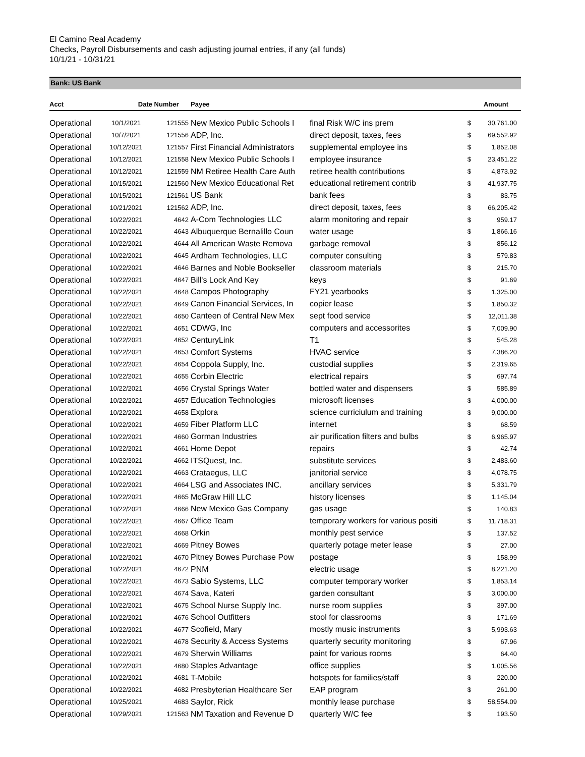El Camino Real Academy
Checks, Payroll Disbursements and cash adjusting journal entries, if any (all funds)
10/1/21 - 10/31/21
Bank: US Bank
| Acct | Date | Number | Payee | | | Amount |
| --- | --- | --- | --- | --- | --- | --- |
| Operational | 10/1/2021 | 121555 | New Mexico Public Schools I | final Risk W/C ins prem | $ | 30,761.00 |
| Operational | 10/7/2021 | 121556 | ADP, Inc. | direct deposit, taxes, fees | $ | 69,552.92 |
| Operational | 10/12/2021 | 121557 | First Financial Administrators | supplemental employee ins | $ | 1,852.08 |
| Operational | 10/12/2021 | 121558 | New Mexico Public Schools I | employee insurance | $ | 23,451.22 |
| Operational | 10/12/2021 | 121559 | NM Retiree Health Care Auth | retiree health contributions | $ | 4,873.92 |
| Operational | 10/15/2021 | 121560 | New Mexico Educational Ret | educational retirement contrib | $ | 41,937.75 |
| Operational | 10/15/2021 | 121561 | US Bank | bank fees | $ | 83.75 |
| Operational | 10/21/2021 | 121562 | ADP, Inc. | direct deposit, taxes, fees | $ | 66,205.42 |
| Operational | 10/22/2021 | 4642 | A-Com Technologies LLC | alarm monitoring and repair | $ | 959.17 |
| Operational | 10/22/2021 | 4643 | Albuquerque Bernalillo Coun | water usage | $ | 1,866.16 |
| Operational | 10/22/2021 | 4644 | All American Waste Remova | garbage removal | $ | 856.12 |
| Operational | 10/22/2021 | 4645 | Ardham Technologies, LLC | computer consulting | $ | 579.83 |
| Operational | 10/22/2021 | 4646 | Barnes and Noble Bookseller | classroom materials | $ | 215.70 |
| Operational | 10/22/2021 | 4647 | Bill's Lock And Key | keys | $ | 91.69 |
| Operational | 10/22/2021 | 4648 | Campos Photography | FY21 yearbooks | $ | 1,325.00 |
| Operational | 10/22/2021 | 4649 | Canon Financial Services, In | copier lease | $ | 1,850.32 |
| Operational | 10/22/2021 | 4650 | Canteen of Central New Mex | sept food service | $ | 12,011.38 |
| Operational | 10/22/2021 | 4651 | CDWG, Inc | computers and accessorites | $ | 7,009.90 |
| Operational | 10/22/2021 | 4652 | CenturyLink | T1 | $ | 545.28 |
| Operational | 10/22/2021 | 4653 | Comfort Systems | HVAC service | $ | 7,386.20 |
| Operational | 10/22/2021 | 4654 | Coppola Supply, Inc. | custodial supplies | $ | 2,319.65 |
| Operational | 10/22/2021 | 4655 | Corbin Electric | electrical repairs | $ | 697.74 |
| Operational | 10/22/2021 | 4656 | Crystal Springs Water | bottled water and dispensers | $ | 585.89 |
| Operational | 10/22/2021 | 4657 | Education Technologies | microsoft licenses | $ | 4,000.00 |
| Operational | 10/22/2021 | 4658 | Explora | science curriciulum and training | $ | 9,000.00 |
| Operational | 10/22/2021 | 4659 | Fiber Platform LLC | internet | $ | 68.59 |
| Operational | 10/22/2021 | 4660 | Gorman Industries | air purification filters and bulbs | $ | 6,965.97 |
| Operational | 10/22/2021 | 4661 | Home Depot | repairs | $ | 42.74 |
| Operational | 10/22/2021 | 4662 | ITSQuest, Inc. | substitute services | $ | 2,483.60 |
| Operational | 10/22/2021 | 4663 | Crataegus, LLC | janitorial service | $ | 4,078.75 |
| Operational | 10/22/2021 | 4664 | LSG and Associates INC. | ancillary services | $ | 5,331.79 |
| Operational | 10/22/2021 | 4665 | McGraw Hill LLC | history licenses | $ | 1,145.04 |
| Operational | 10/22/2021 | 4666 | New Mexico Gas Company | gas usage | $ | 140.83 |
| Operational | 10/22/2021 | 4667 | Office Team | temporary workers for various positi | $ | 11,718.31 |
| Operational | 10/22/2021 | 4668 | Orkin | monthly pest service | $ | 137.52 |
| Operational | 10/22/2021 | 4669 | Pitney Bowes | quarterly potage meter lease | $ | 27.00 |
| Operational | 10/22/2021 | 4670 | Pitney Bowes Purchase Pow | postage | $ | 158.99 |
| Operational | 10/22/2021 | 4672 | PNM | electric usage | $ | 8,221.20 |
| Operational | 10/22/2021 | 4673 | Sabio Systems, LLC | computer temporary worker | $ | 1,853.14 |
| Operational | 10/22/2021 | 4674 | Sava, Kateri | garden consultant | $ | 3,000.00 |
| Operational | 10/22/2021 | 4675 | School Nurse Supply Inc. | nurse room supplies | $ | 397.00 |
| Operational | 10/22/2021 | 4676 | School Outfitters | stool for classrooms | $ | 171.69 |
| Operational | 10/22/2021 | 4677 | Scofield, Mary | mostly music instruments | $ | 5,993.63 |
| Operational | 10/22/2021 | 4678 | Security & Access Systems | quarterly security monitoring | $ | 67.96 |
| Operational | 10/22/2021 | 4679 | Sherwin Williams | paint for various rooms | $ | 64.40 |
| Operational | 10/22/2021 | 4680 | Staples Advantage | office supplies | $ | 1,005.56 |
| Operational | 10/22/2021 | 4681 | T-Mobile | hotspots for families/staff | $ | 220.00 |
| Operational | 10/22/2021 | 4682 | Presbyterian Healthcare Ser | EAP program | $ | 261.00 |
| Operational | 10/25/2021 | 4683 | Saylor, Rick | monthly lease purchase | $ | 58,554.09 |
| Operational | 10/29/2021 | 121563 | NM Taxation and Revenue D | quarterly W/C fee | $ | 193.50 |